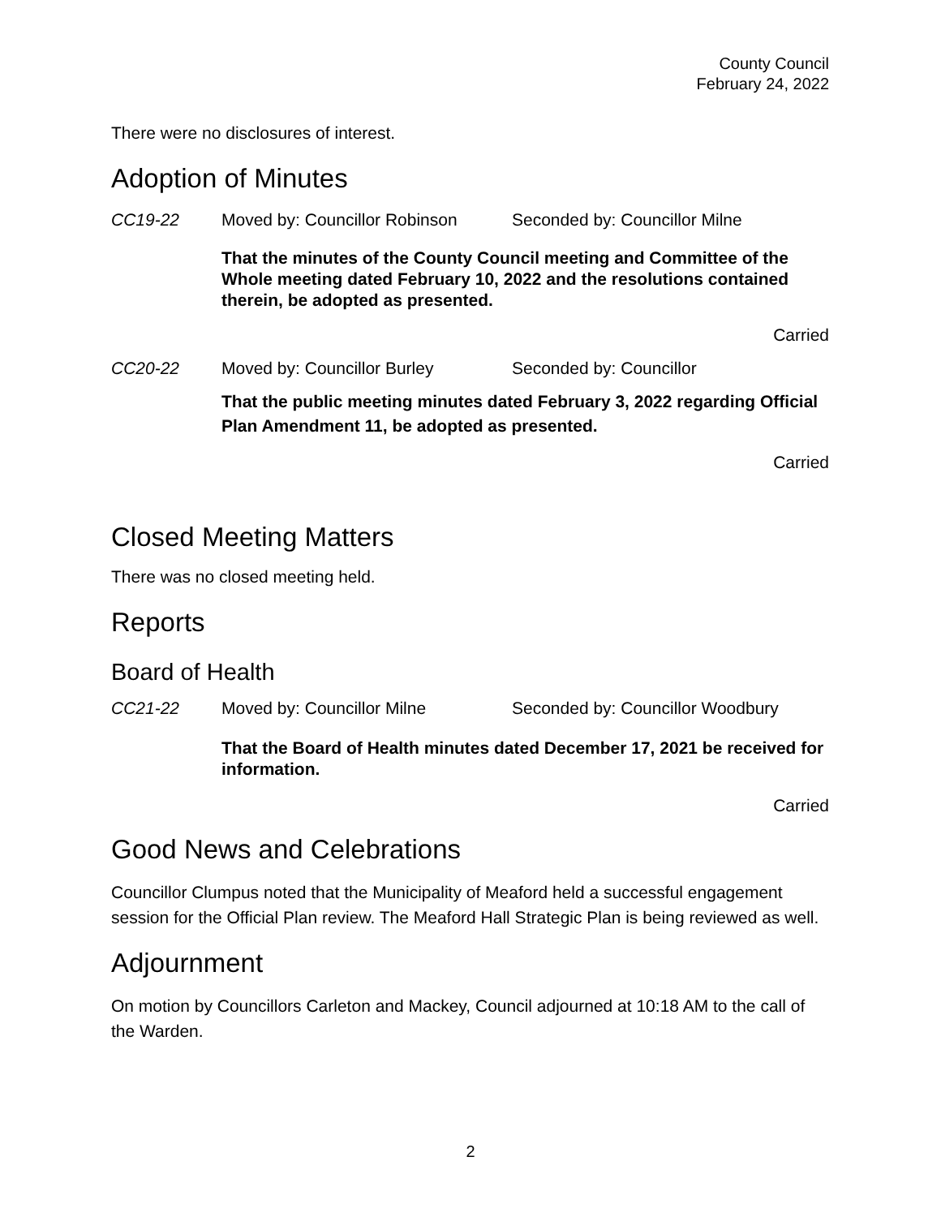County Council
February 24, 2022
There were no disclosures of interest.
Adoption of Minutes
CC19-22 Moved by: Councillor Robinson Seconded by: Councillor Milne
That the minutes of the County Council meeting and Committee of the Whole meeting dated February 10, 2022 and the resolutions contained therein, be adopted as presented.
Carried
CC20-22 Moved by: Councillor Burley Seconded by: Councillor
That the public meeting minutes dated February 3, 2022 regarding Official Plan Amendment 11, be adopted as presented.
Carried
Closed Meeting Matters
There was no closed meeting held.
Reports
Board of Health
CC21-22 Moved by: Councillor Milne Seconded by: Councillor Woodbury
That the Board of Health minutes dated December 17, 2021 be received for information.
Carried
Good News and Celebrations
Councillor Clumpus noted that the Municipality of Meaford held a successful engagement session for the Official Plan review. The Meaford Hall Strategic Plan is being reviewed as well.
Adjournment
On motion by Councillors Carleton and Mackey, Council adjourned at 10:18 AM to the call of the Warden.
2